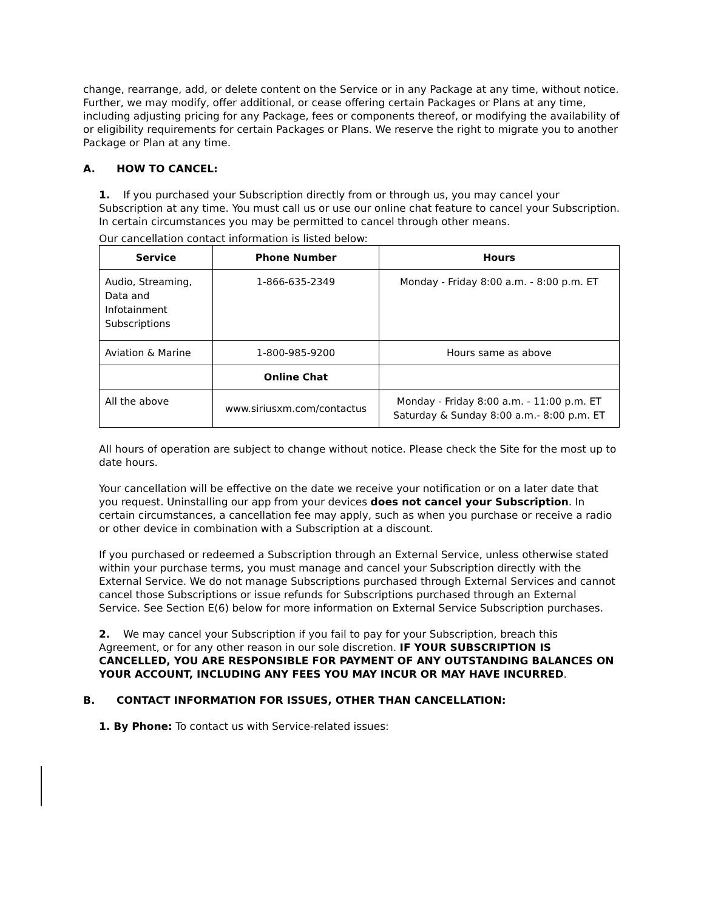change, rearrange, add, or delete content on the Service or in any Package at any time, without notice. Further, we may modify, offer additional, or cease offering certain Packages or Plans at any time, including adjusting pricing for any Package, fees or components thereof, or modifying the availability of or eligibility requirements for certain Packages or Plans. We reserve the right to migrate you to another Package or Plan at any time.
A. HOW TO CANCEL:
1. If you purchased your Subscription directly from or through us, you may cancel your Subscription at any time. You must call us or use our online chat feature to cancel your Subscription. In certain circumstances you may be permitted to cancel through other means.
Our cancellation contact information is listed below:
| Service | Phone Number | Hours |
| --- | --- | --- |
| Audio, Streaming, Data and Infotainment Subscriptions | 1-866-635-2349 | Monday - Friday 8:00 a.m. - 8:00 p.m. ET |
| Aviation & Marine | 1-800-985-9200 | Hours same as above |
| | Online Chat | |
| All the above | www.siriusxm.com/contactus | Monday - Friday 8:00 a.m. - 11:00 p.m. ET Saturday & Sunday 8:00 a.m.- 8:00 p.m. ET |
All hours of operation are subject to change without notice. Please check the Site for the most up to date hours.
Your cancellation will be effective on the date we receive your notification or on a later date that you request. Uninstalling our app from your devices does not cancel your Subscription. In certain circumstances, a cancellation fee may apply, such as when you purchase or receive a radio or other device in combination with a Subscription at a discount.
If you purchased or redeemed a Subscription through an External Service, unless otherwise stated within your purchase terms, you must manage and cancel your Subscription directly with the External Service. We do not manage Subscriptions purchased through External Services and cannot cancel those Subscriptions or issue refunds for Subscriptions purchased through an External Service. See Section E(6) below for more information on External Service Subscription purchases.
2. We may cancel your Subscription if you fail to pay for your Subscription, breach this Agreement, or for any other reason in our sole discretion. IF YOUR SUBSCRIPTION IS CANCELLED, YOU ARE RESPONSIBLE FOR PAYMENT OF ANY OUTSTANDING BALANCES ON YOUR ACCOUNT, INCLUDING ANY FEES YOU MAY INCUR OR MAY HAVE INCURRED.
B. CONTACT INFORMATION FOR ISSUES, OTHER THAN CANCELLATION:
1. By Phone: To contact us with Service-related issues: